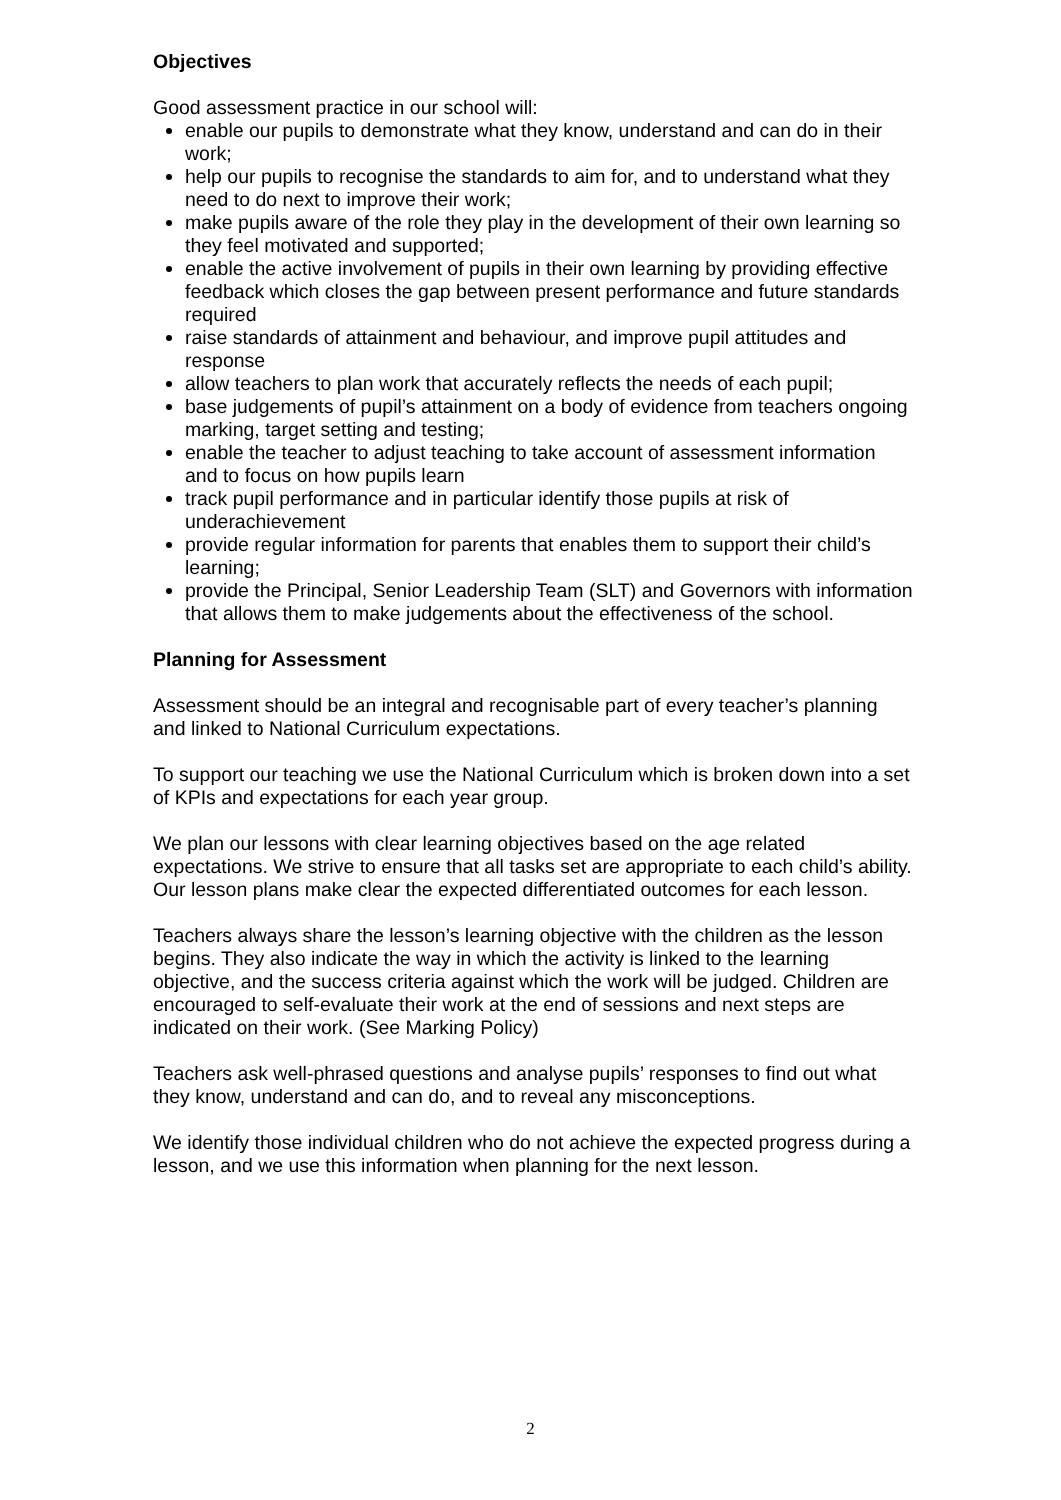Objectives
Good assessment practice in our school will:
enable our pupils to demonstrate what they know, understand and can do in their work;
help our pupils to recognise the standards to aim for, and to understand what they need to do next to improve their work;
make pupils aware of the role they play in the development of their own learning so they feel motivated and supported;
enable the active involvement of pupils in their own learning by providing effective feedback which closes the gap between present performance and future standards required
raise standards of attainment and behaviour, and improve pupil attitudes and response
allow teachers to plan work that accurately reflects the needs of each pupil;
base judgements of pupil’s attainment on a body of evidence from teachers ongoing marking, target setting and testing;
enable the teacher to adjust teaching to take account of assessment information and to focus on how pupils learn
track pupil performance and in particular identify those pupils at risk of underachievement
provide regular information for parents that enables them to support their child’s learning;
provide the Principal, Senior Leadership Team (SLT) and Governors with information that allows them to make judgements about the effectiveness of the school.
Planning for Assessment
Assessment should be an integral and recognisable part of every teacher’s planning and linked to National Curriculum expectations.
To support our teaching we use the National Curriculum which is broken down into a set of KPIs and expectations for each year group.
We plan our lessons with clear learning objectives based on the age related expectations. We strive to ensure that all tasks set are appropriate to each child’s ability. Our lesson plans make clear the expected differentiated outcomes for each lesson.
Teachers always share the lesson’s learning objective with the children as the lesson begins. They also indicate the way in which the activity is linked to the learning objective, and the success criteria against which the work will be judged. Children are encouraged to self-evaluate their work at the end of sessions and next steps are indicated on their work. (See Marking Policy)
Teachers ask well-phrased questions and analyse pupils’ responses to find out what they know, understand and can do, and to reveal any misconceptions.
We identify those individual children who do not achieve the expected progress during a lesson, and we use this information when planning for the next lesson.
2